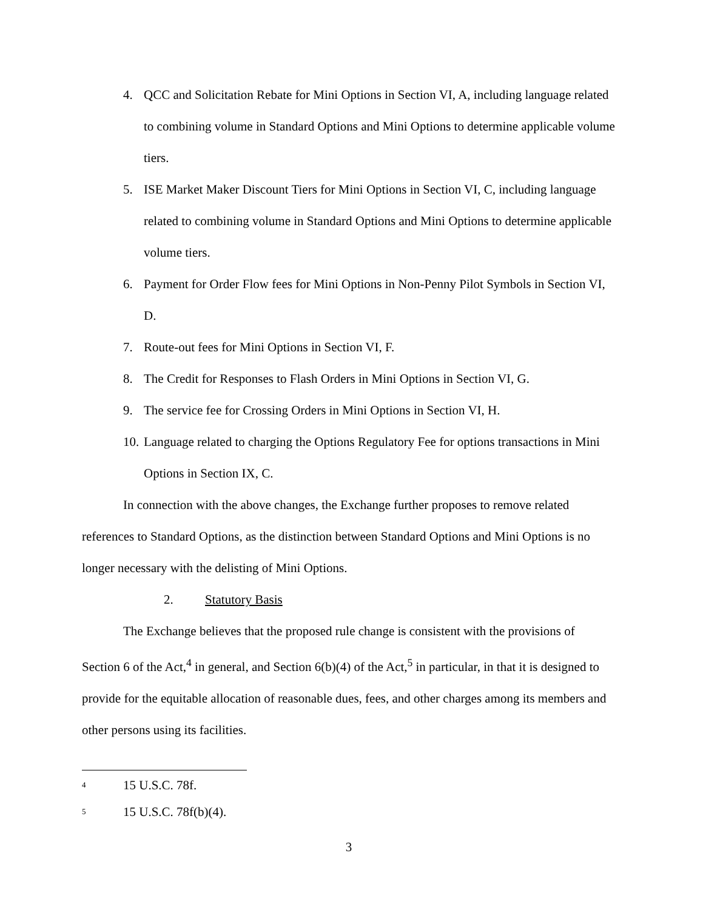4. QCC and Solicitation Rebate for Mini Options in Section VI, A, including language related to combining volume in Standard Options and Mini Options to determine applicable volume tiers.
5. ISE Market Maker Discount Tiers for Mini Options in Section VI, C, including language related to combining volume in Standard Options and Mini Options to determine applicable volume tiers.
6. Payment for Order Flow fees for Mini Options in Non-Penny Pilot Symbols in Section VI, D.
7. Route-out fees for Mini Options in Section VI, F.
8. The Credit for Responses to Flash Orders in Mini Options in Section VI, G.
9. The service fee for Crossing Orders in Mini Options in Section VI, H.
10. Language related to charging the Options Regulatory Fee for options transactions in Mini Options in Section IX, C.
In connection with the above changes, the Exchange further proposes to remove related references to Standard Options, as the distinction between Standard Options and Mini Options is no longer necessary with the delisting of Mini Options.
2. Statutory Basis
The Exchange believes that the proposed rule change is consistent with the provisions of Section 6 of the Act,<sup>4</sup> in general, and Section 6(b)(4) of the Act,<sup>5</sup> in particular, in that it is designed to provide for the equitable allocation of reasonable dues, fees, and other charges among its members and other persons using its facilities.
<sup>4</sup> 15 U.S.C. 78f.
<sup>5</sup> 15 U.S.C. 78f(b)(4).
3